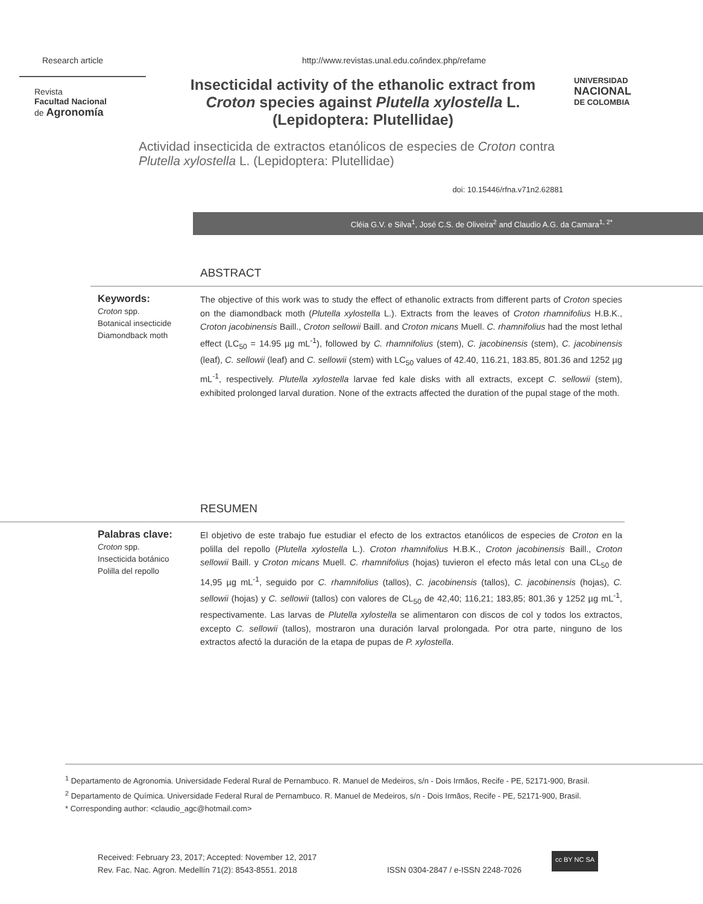Research article http://www.revistas.unal.edu.co/index.php/refame
Revista
Facultad Nacional
de Agronomía
Insecticidal activity of the ethanolic extract from Croton species against Plutella xylostella L. (Lepidoptera: Plutellidae)
UNIVERSIDAD
NACIONAL
DE COLOMBIA
Actividad insecticida de extractos etanólicos de especies de Croton contra Plutella xylostella L. (Lepidoptera: Plutellidae)
doi: 10.15446/rfna.v71n2.62881
Cléia G.V. e Silva<sup>1</sup>, José C.S. de Oliveira<sup>2</sup> and Claudio A.G. da Camara<sup>1, 2*</sup>
ABSTRACT
Keywords:
Croton spp.
Botanical insecticide
Diamondback moth
The objective of this work was to study the effect of ethanolic extracts from different parts of Croton species on the diamondback moth (Plutella xylostella L.). Extracts from the leaves of Croton rhamnifolius H.B.K., Croton jacobinensis Baill., Croton sellowii Baill. and Croton micans Muell. C. rhamnifolius had the most lethal effect (LC<sub>50</sub> = 14.95 µg mL<sup>-1</sup>), followed by C. rhamnifolius (stem), C. jacobinensis (stem), C. jacobinensis (leaf), C. sellowii (leaf) and C. sellowii (stem) with LC<sub>50</sub> values of 42.40, 116.21, 183.85, 801.36 and 1252 µg mL<sup>-1</sup>, respectively. Plutella xylostella larvae fed kale disks with all extracts, except C. sellowii (stem), exhibited prolonged larval duration. None of the extracts affected the duration of the pupal stage of the moth.
RESUMEN
Palabras clave:
Croton spp.
Insecticida botánico
Polilla del repollo
El objetivo de este trabajo fue estudiar el efecto de los extractos etanólicos de especies de Croton en la polilla del repollo (Plutella xylostella L.). Croton rhamnifolius H.B.K., Croton jacobinensis Baill., Croton sellowii Baill. y Croton micans Muell. C. rhamnifolius (hojas) tuvieron el efecto más letal con una CL<sub>50</sub> de 14,95 µg mL<sup>-1</sup>, seguido por C. rhamnifolius (tallos), C. jacobinensis (tallos), C. jacobinensis (hojas), C. sellowii (hojas) y C. sellowii (tallos) con valores de CL<sub>50</sub> de 42,40; 116,21; 183,85; 801,36 y 1252 µg mL<sup>-1</sup>, respectivamente. Las larvas de Plutella xylostella se alimentaron con discos de col y todos los extractos, excepto C. sellowii (tallos), mostraron una duración larval prolongada. Por otra parte, ninguno de los extractos afectó la duración de la etapa de pupas de P. xylostella.
<sup>1</sup> Departamento de Agronomia. Universidade Federal Rural de Pernambuco. R. Manuel de Medeiros, s/n - Dois Irmãos, Recife - PE, 52171-900, Brasil.
<sup>2</sup> Departamento de Química. Universidade Federal Rural de Pernambuco. R. Manuel de Medeiros, s/n - Dois Irmãos, Recife - PE, 52171-900, Brasil.
* Corresponding author: <claudio_agc@hotmail.com>
Received: February 23, 2017; Accepted: November 12, 2017
Rev. Fac. Nac. Agron. Medellín 71(2): 8543-8551. 2018
ISSN 0304-2847 / e-ISSN 2248-7026
cc BY NC SA